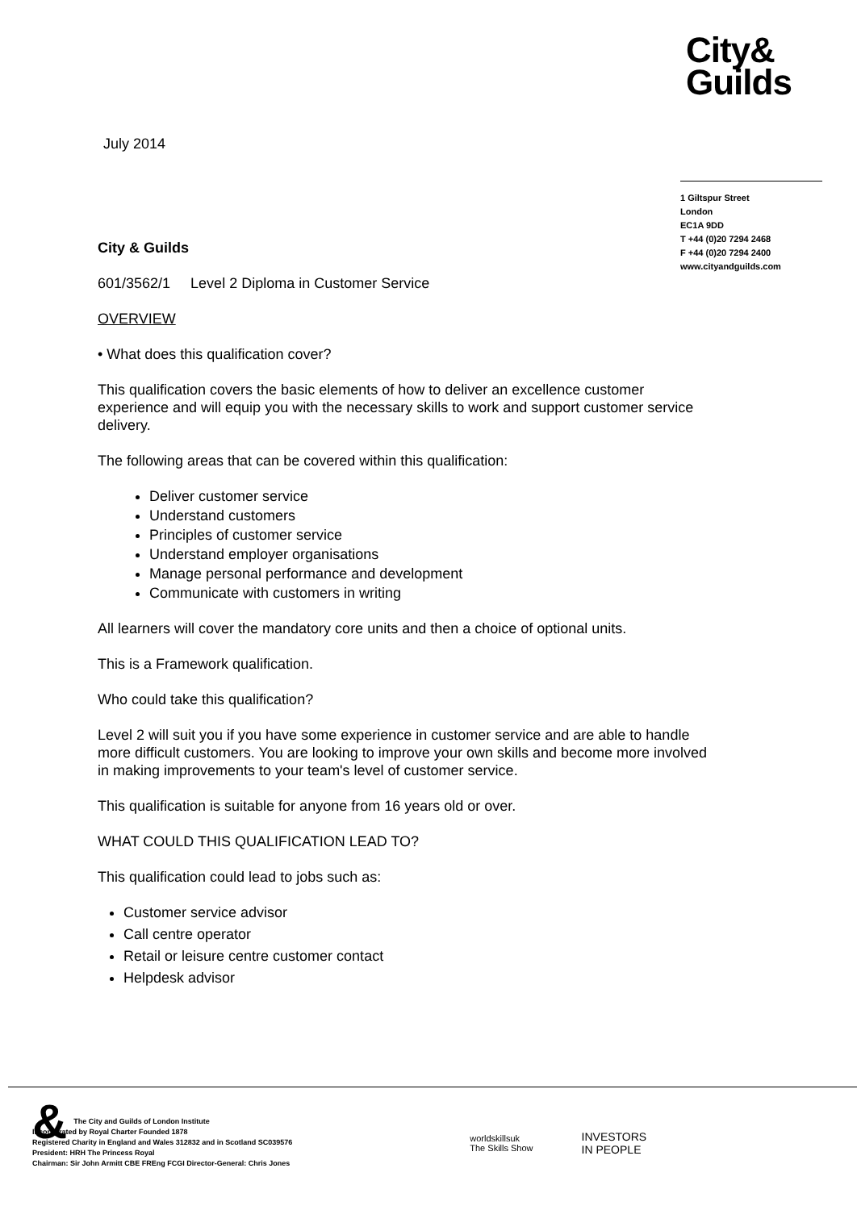City&
Guilds
July 2014
1 Giltspur Street
London
EC1A 9DD
T +44 (0)20 7294 2468
F +44 (0)20 7294 2400
www.cityandguilds.com
City & Guilds
601/3562/1 Level 2 Diploma in Customer Service
OVERVIEW
• What does this qualification cover?
This qualification covers the basic elements of how to deliver an excellence customer experience and will equip you with the necessary skills to work and support customer service delivery.
The following areas that can be covered within this qualification:
Deliver customer service
Understand customers
Principles of customer service
Understand employer organisations
Manage personal performance and development
Communicate with customers in writing
All learners will cover the mandatory core units and then a choice of optional units.
This is a Framework qualification.
Who could take this qualification?
Level 2 will suit you if you have some experience in customer service and are able to handle more difficult customers. You are looking to improve your own skills and become more involved in making improvements to your team's level of customer service.
This qualification is suitable for anyone from 16 years old or over.
WHAT COULD THIS QUALIFICATION LEAD TO?
This qualification could lead to jobs such as:
Customer service advisor
Call centre operator
Retail or leisure centre customer contact
Helpdesk advisor
& The City and Guilds of London Institute
Incorporated by Royal Charter Founded 1878
Registered Charity in England and Wales 312832 and in Scotland SC039576
President: HRH The Princess Royal
Chairman: Sir John Armitt CBE FREng FCGI Director-General: Chris Jones
worldskillsuk
The Skills Show
INVESTORS
IN PEOPLE